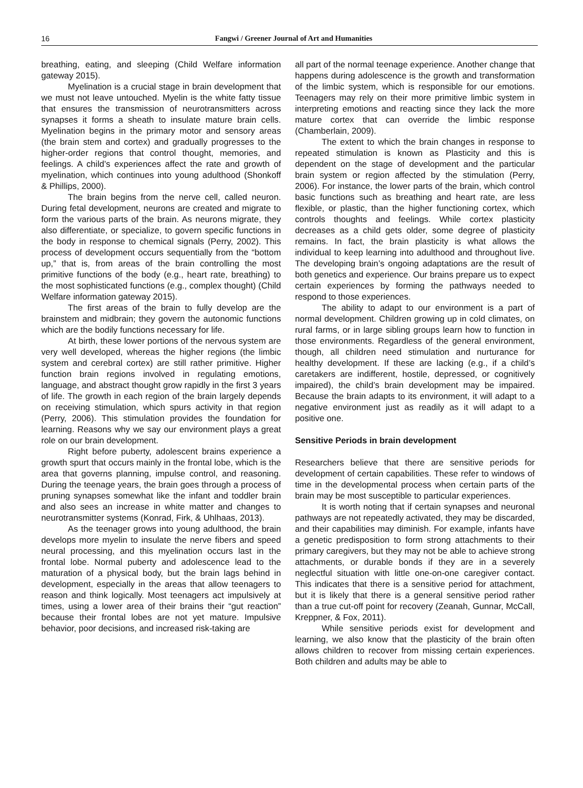16
Fangwi / Greener Journal of Art and Humanities
breathing, eating, and sleeping (Child Welfare information gateway 2015).
Myelination is a crucial stage in brain development that we must not leave untouched. Myelin is the white fatty tissue that ensures the transmission of neurotransmitters across synapses it forms a sheath to insulate mature brain cells. Myelination begins in the primary motor and sensory areas (the brain stem and cortex) and gradually progresses to the higher-order regions that control thought, memories, and feelings. A child’s experiences affect the rate and growth of myelination, which continues into young adulthood (Shonkoff & Phillips, 2000).
The brain begins from the nerve cell, called neuron. During fetal development, neurons are created and migrate to form the various parts of the brain. As neurons migrate, they also differentiate, or specialize, to govern specific functions in the body in response to chemical signals (Perry, 2002). This process of development occurs sequentially from the “bottom up,” that is, from areas of the brain controlling the most primitive functions of the body (e.g., heart rate, breathing) to the most sophisticated functions (e.g., complex thought) (Child Welfare information gateway 2015).
The first areas of the brain to fully develop are the brainstem and midbrain; they govern the autonomic functions which are the bodily functions necessary for life.
At birth, these lower portions of the nervous system are very well developed, whereas the higher regions (the limbic system and cerebral cortex) are still rather primitive. Higher function brain regions involved in regulating emotions, language, and abstract thought grow rapidly in the first 3 years of life. The growth in each region of the brain largely depends on receiving stimulation, which spurs activity in that region (Perry, 2006). This stimulation provides the foundation for learning. Reasons why we say our environment plays a great role on our brain development.
Right before puberty, adolescent brains experience a growth spurt that occurs mainly in the frontal lobe, which is the area that governs planning, impulse control, and reasoning. During the teenage years, the brain goes through a process of pruning synapses somewhat like the infant and toddler brain and also sees an increase in white matter and changes to neurotransmitter systems (Konrad, Firk, & Uhlhaas, 2013).
As the teenager grows into young adulthood, the brain develops more myelin to insulate the nerve fibers and speed neural processing, and this myelination occurs last in the frontal lobe. Normal puberty and adolescence lead to the maturation of a physical body, but the brain lags behind in development, especially in the areas that allow teenagers to reason and think logically. Most teenagers act impulsively at times, using a lower area of their brains their “gut reaction” because their frontal lobes are not yet mature. Impulsive behavior, poor decisions, and increased risk-taking are
all part of the normal teenage experience. Another change that happens during adolescence is the growth and transformation of the limbic system, which is responsible for our emotions. Teenagers may rely on their more primitive limbic system in interpreting emotions and reacting since they lack the more mature cortex that can override the limbic response (Chamberlain, 2009).
The extent to which the brain changes in response to repeated stimulation is known as Plasticity and this is dependent on the stage of development and the particular brain system or region affected by the stimulation (Perry, 2006). For instance, the lower parts of the brain, which control basic functions such as breathing and heart rate, are less flexible, or plastic, than the higher functioning cortex, which controls thoughts and feelings. While cortex plasticity decreases as a child gets older, some degree of plasticity remains. In fact, the brain plasticity is what allows the individual to keep learning into adulthood and throughout live. The developing brain’s ongoing adaptations are the result of both genetics and experience. Our brains prepare us to expect certain experiences by forming the pathways needed to respond to those experiences.
The ability to adapt to our environment is a part of normal development. Children growing up in cold climates, on rural farms, or in large sibling groups learn how to function in those environments. Regardless of the general environment, though, all children need stimulation and nurturance for healthy development. If these are lacking (e.g., if a child’s caretakers are indifferent, hostile, depressed, or cognitively impaired), the child’s brain development may be impaired. Because the brain adapts to its environment, it will adapt to a negative environment just as readily as it will adapt to a positive one.
Sensitive Periods in brain development
Researchers believe that there are sensitive periods for development of certain capabilities. These refer to windows of time in the developmental process when certain parts of the brain may be most susceptible to particular experiences.
It is worth noting that if certain synapses and neuronal pathways are not repeatedly activated, they may be discarded, and their capabilities may diminish. For example, infants have a genetic predisposition to form strong attachments to their primary caregivers, but they may not be able to achieve strong attachments, or durable bonds if they are in a severely neglectful situation with little one-on-one caregiver contact. This indicates that there is a sensitive period for attachment, but it is likely that there is a general sensitive period rather than a true cut-off point for recovery (Zeanah, Gunnar, McCall, Kreppner, & Fox, 2011).
While sensitive periods exist for development and learning, we also know that the plasticity of the brain often allows children to recover from missing certain experiences. Both children and adults may be able to